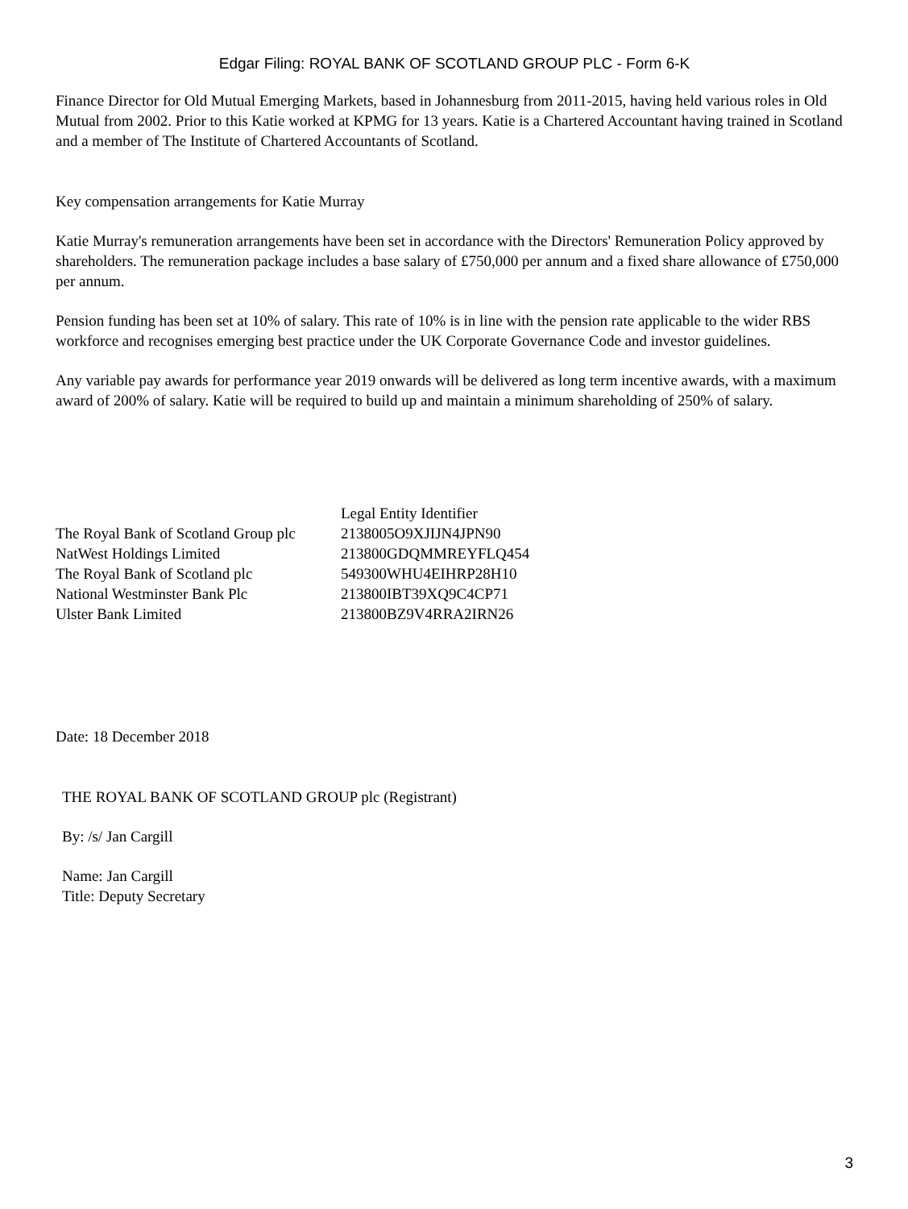Edgar Filing: ROYAL BANK OF SCOTLAND GROUP PLC - Form 6-K
Finance Director for Old Mutual Emerging Markets, based in Johannesburg from 2011-2015, having held various roles in Old Mutual from 2002. Prior to this Katie worked at KPMG for 13 years. Katie is a Chartered Accountant having trained in Scotland and a member of The Institute of Chartered Accountants of Scotland.
Key compensation arrangements for Katie Murray
Katie Murray's remuneration arrangements have been set in accordance with the Directors' Remuneration Policy approved by shareholders. The remuneration package includes a base salary of £750,000 per annum and a fixed share allowance of £750,000 per annum.
Pension funding has been set at 10% of salary. This rate of 10% is in line with the pension rate applicable to the wider RBS workforce and recognises emerging best practice under the UK Corporate Governance Code and investor guidelines.
Any variable pay awards for performance year 2019 onwards will be delivered as long term incentive awards, with a maximum award of 200% of salary. Katie will be required to build up and maintain a minimum shareholding of 250% of salary.
| | Legal Entity Identifier |
| The Royal Bank of Scotland Group plc | 2138005O9XJIJN4JPN90 |
| NatWest Holdings Limited | 213800GDQMMREYFLQ454 |
| The Royal Bank of Scotland plc | 549300WHU4EIHRP28H10 |
| National Westminster Bank Plc | 213800IBT39XQ9C4CP71 |
| Ulster Bank Limited | 213800BZ9V4RRA2IRN26 |
Date: 18 December 2018
THE ROYAL BANK OF SCOTLAND GROUP plc (Registrant)
By: /s/ Jan Cargill
Name: Jan Cargill
Title: Deputy Secretary
3